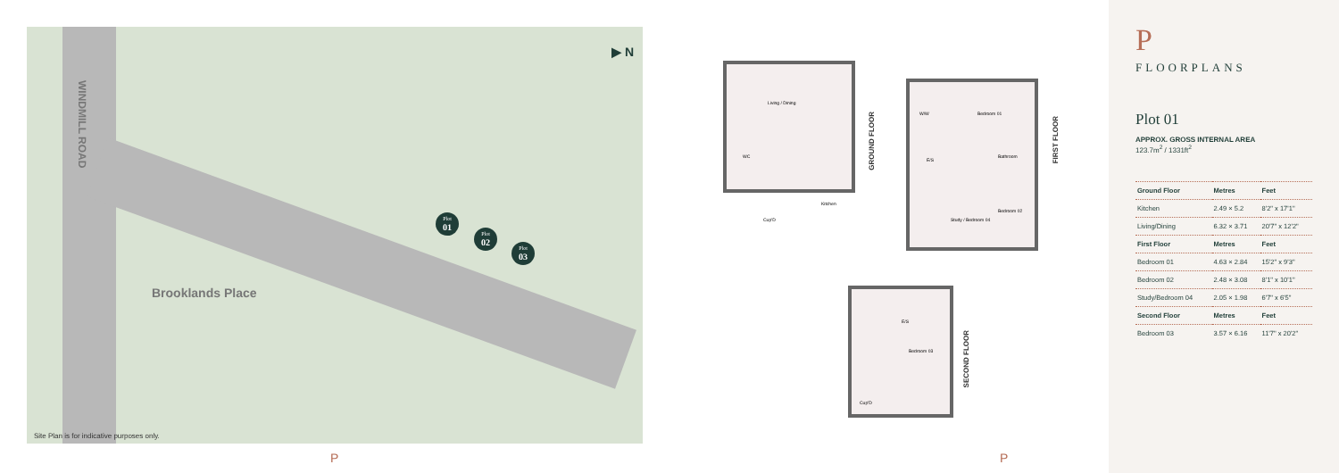WINDMILL ROAD
Brooklands Place
▶ N
Plot
01
Plot
02
Plot
03
Site Plan is for indicative purposes only.
Living / Dining
WC
Kitchen
Cup'D
GROUND FLOOR
W/W Bedroom 01
E/S
Bathroom
Bedroom 02
Study / Bedroom 04
FIRST FLOOR
E/S
Bedroom 03
Cup'D
SECOND FLOOR
P P
P
FLOORPLANS
Plot 01
APPROX. GROSS INTERNAL AREA
123.7m<sup>2</sup> / 1331ft<sup>2</sup>
| Ground Floor | Metres | Feet |
| --- | --- | --- |
| Kitchen | 2.49 × 5.2 | 8'2" x 17'1" |
| Living/Dining | 6.32 × 3.71 | 20'7" x 12'2" |
| First Floor | Metres | Feet |
| Bedroom 01 | 4.63 × 2.84 | 15'2" x 9'3" |
| Bedroom 02 | 2.48 × 3.08 | 8'1" x 10'1" |
| Study/Bedroom 04 | 2.05 × 1.98 | 6'7" x 6'5" |
| Second Floor | Metres | Feet |
| Bedroom 03 | 3.57 × 6.16 | 11'7" x 20'2" |